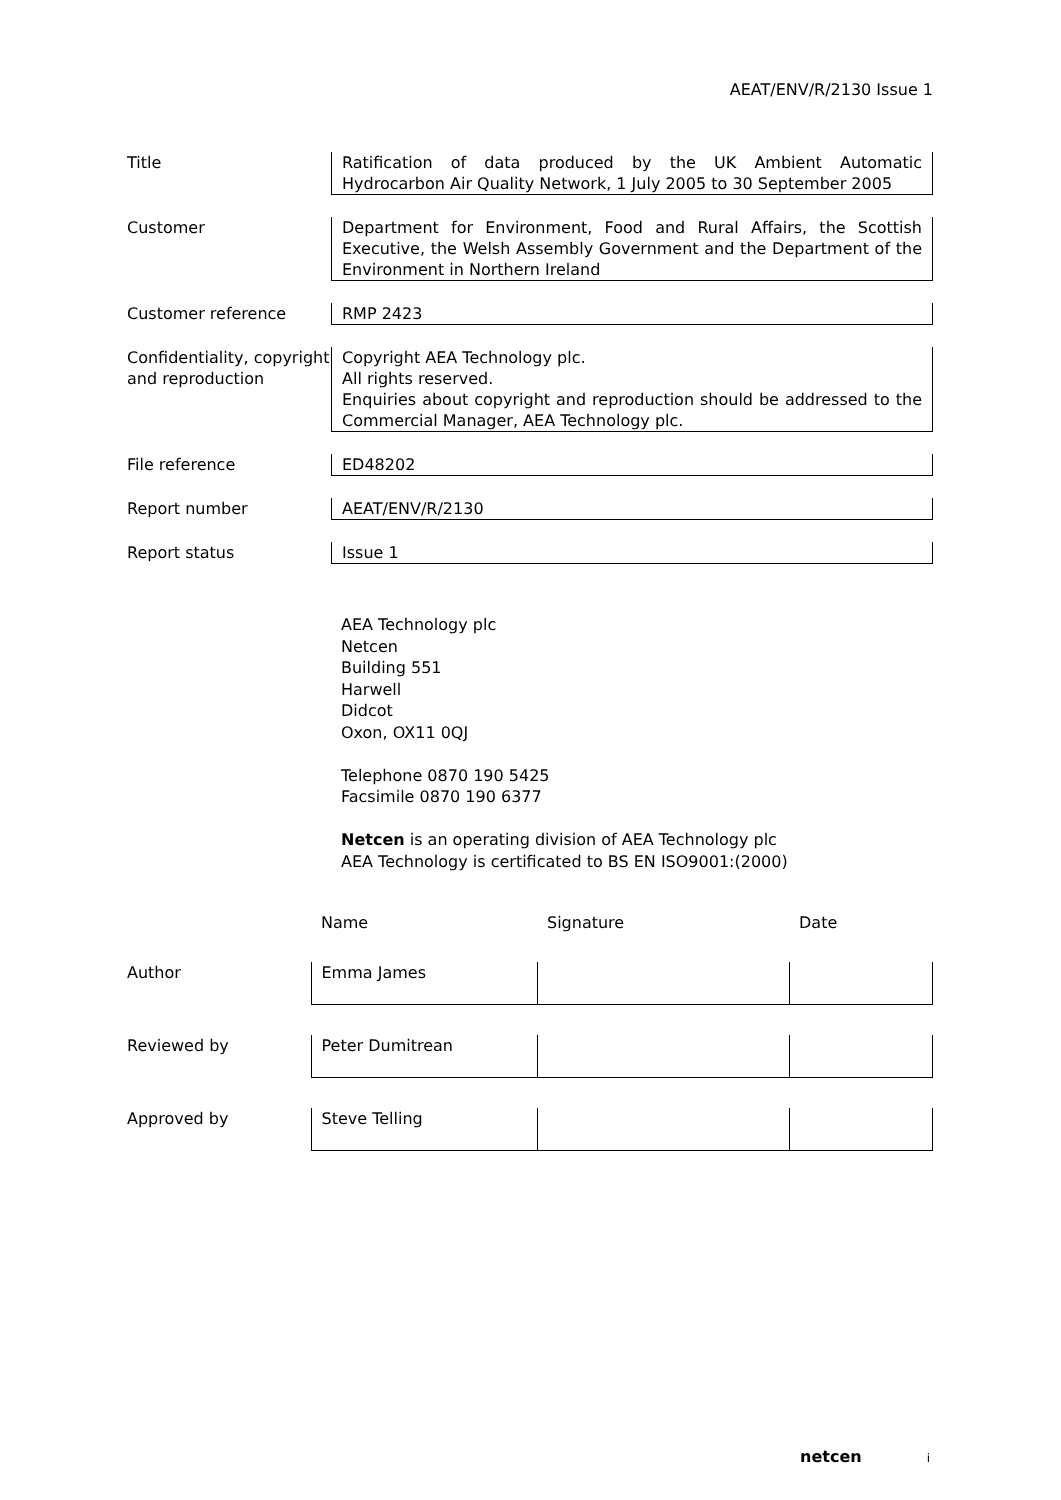AEAT/ENV/R/2130 Issue 1
Title Ratification of data produced by the UK Ambient Automatic Hydrocarbon Air Quality Network, 1 July 2005 to 30 September 2005
Customer Department for Environment, Food and Rural Affairs, the Scottish Executive, the Welsh Assembly Government and the Department of the Environment in Northern Ireland
Customer reference RMP 2423
Confidentiality, copyright and reproduction
Copyright AEA Technology plc.
All rights reserved.
Enquiries about copyright and reproduction should be addressed to the Commercial Manager, AEA Technology plc.
File reference ED48202
Report number AEAT/ENV/R/2130
Report status Issue 1
AEA Technology plc
Netcen
Building 551
Harwell
Didcot
Oxon, OX11 0QJ
Telephone 0870 190 5425
Facsimile 0870 190 6377
Netcen is an operating division of AEA Technology plc
AEA Technology is certificated to BS EN ISO9001:(2000)
| | Name | Signature | Date |
| Author | Emma James | | |
| Reviewed by | Peter Dumitrean | | |
| Approved by | Steve Telling | | |
netcen i